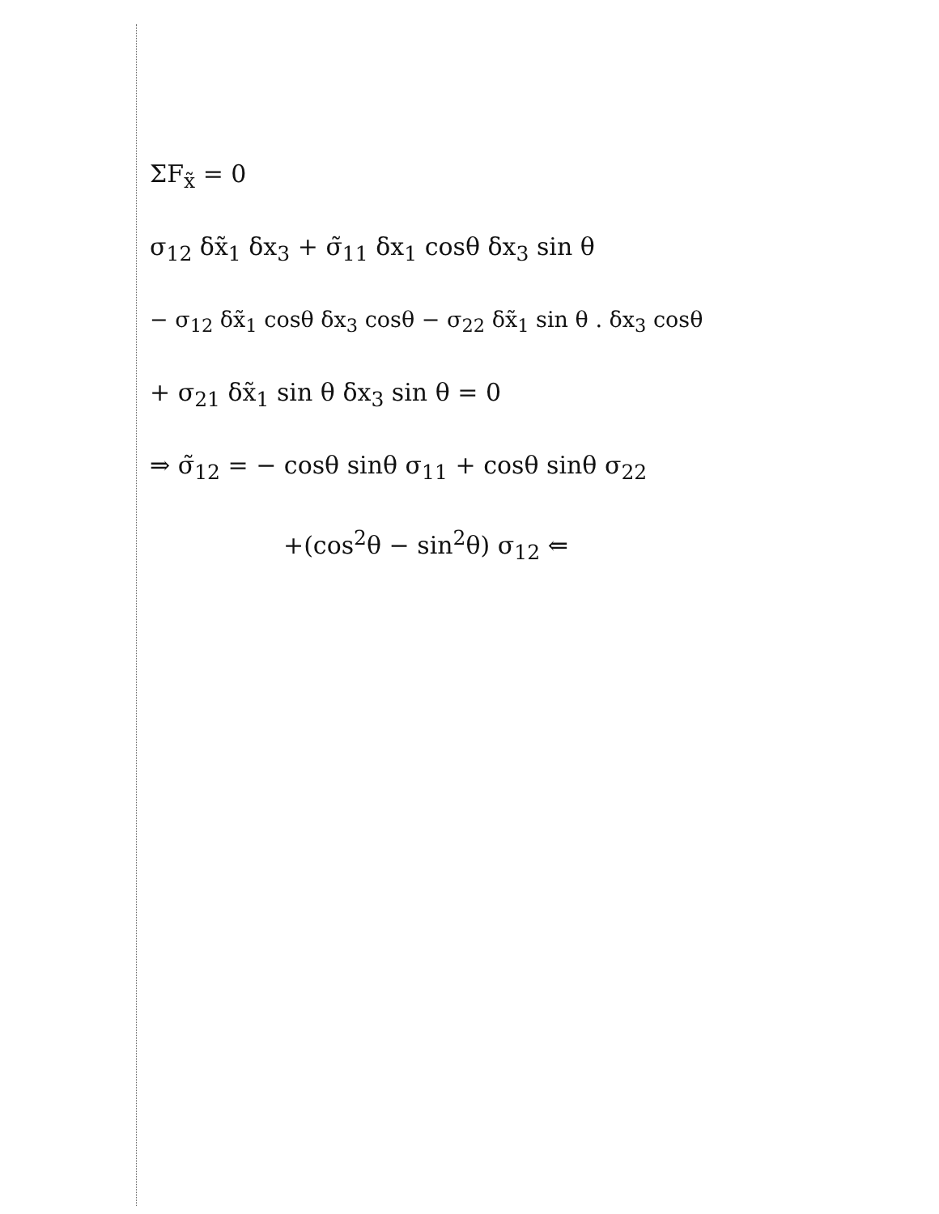ΣF<sub>x̃</sub> = 0
σ<sub>12</sub> δx̃<sub>1</sub> δx<sub>3</sub> + σ̃<sub>11</sub> δx<sub>1</sub> cosθ δx<sub>3</sub> sin θ
− σ<sub>12</sub> δx̃<sub>1</sub> cosθ δx<sub>3</sub> cosθ − σ<sub>22</sub> δx̃<sub>1</sub> sin θ . δx<sub>3</sub> cosθ
+ σ<sub>21</sub> δx̃<sub>1</sub> sin θ δx<sub>3</sub> sin θ = 0
⇒ σ̃<sub>12</sub> = − cosθ sinθ σ<sub>11</sub> + cosθ sinθ σ<sub>22</sub>
+(cos<sup>2</sup>θ − sin<sup>2</sup>θ) σ<sub>12</sub> ⇐